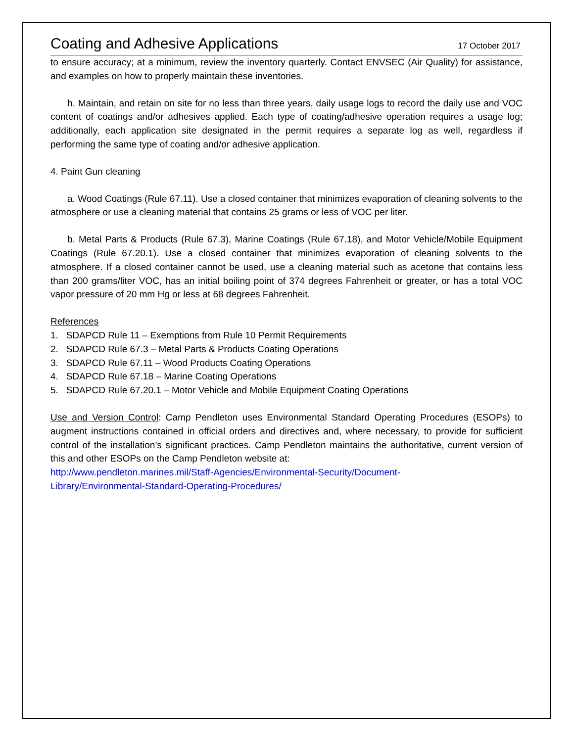Coating and Adhesive Applications 17 October 2017
to ensure accuracy; at a minimum, review the inventory quarterly. Contact ENVSEC (Air Quality) for assistance, and examples on how to properly maintain these inventories.
h. Maintain, and retain on site for no less than three years, daily usage logs to record the daily use and VOC content of coatings and/or adhesives applied. Each type of coating/adhesive operation requires a usage log; additionally, each application site designated in the permit requires a separate log as well, regardless if performing the same type of coating and/or adhesive application.
4. Paint Gun cleaning
a. Wood Coatings (Rule 67.11). Use a closed container that minimizes evaporation of cleaning solvents to the atmosphere or use a cleaning material that contains 25 grams or less of VOC per liter.
b. Metal Parts & Products (Rule 67.3), Marine Coatings (Rule 67.18), and Motor Vehicle/Mobile Equipment Coatings (Rule 67.20.1). Use a closed container that minimizes evaporation of cleaning solvents to the atmosphere. If a closed container cannot be used, use a cleaning material such as acetone that contains less than 200 grams/liter VOC, has an initial boiling point of 374 degrees Fahrenheit or greater, or has a total VOC vapor pressure of 20 mm Hg or less at 68 degrees Fahrenheit.
References
1. SDAPCD Rule 11 – Exemptions from Rule 10 Permit Requirements
2. SDAPCD Rule 67.3 – Metal Parts & Products Coating Operations
3. SDAPCD Rule 67.11 – Wood Products Coating Operations
4. SDAPCD Rule 67.18 – Marine Coating Operations
5. SDAPCD Rule 67.20.1 – Motor Vehicle and Mobile Equipment Coating Operations
Use and Version Control: Camp Pendleton uses Environmental Standard Operating Procedures (ESOPs) to augment instructions contained in official orders and directives and, where necessary, to provide for sufficient control of the installation’s significant practices. Camp Pendleton maintains the authoritative, current version of this and other ESOPs on the Camp Pendleton website at:
http://www.pendleton.marines.mil/Staff-Agencies/Environmental-Security/Document-
Library/Environmental-Standard-Operating-Procedures/